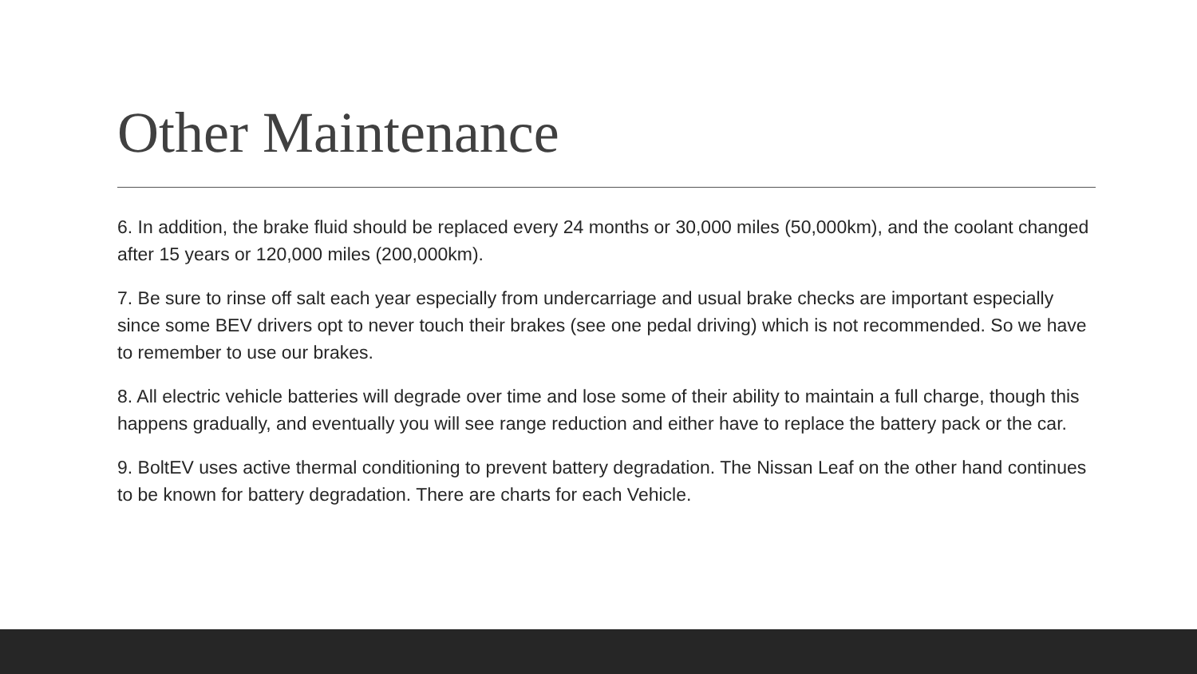Other Maintenance
6. In addition, the brake fluid should be replaced every 24 months or 30,000 miles (50,000km), and the coolant changed after 15 years or 120,000 miles (200,000km).
7. Be sure to rinse off salt each year especially from undercarriage and usual brake checks are important especially since some BEV drivers opt to never touch their brakes (see one pedal driving) which is not recommended. So we have to remember to use our brakes.
8. All electric vehicle batteries will degrade over time and lose some of their ability to maintain a full charge, though this happens gradually, and eventually you will see range reduction and either have to replace the battery pack or the car.
9. BoltEV uses active thermal conditioning to prevent battery degradation. The Nissan Leaf on the other hand continues to be known for battery degradation. There are charts for each Vehicle.